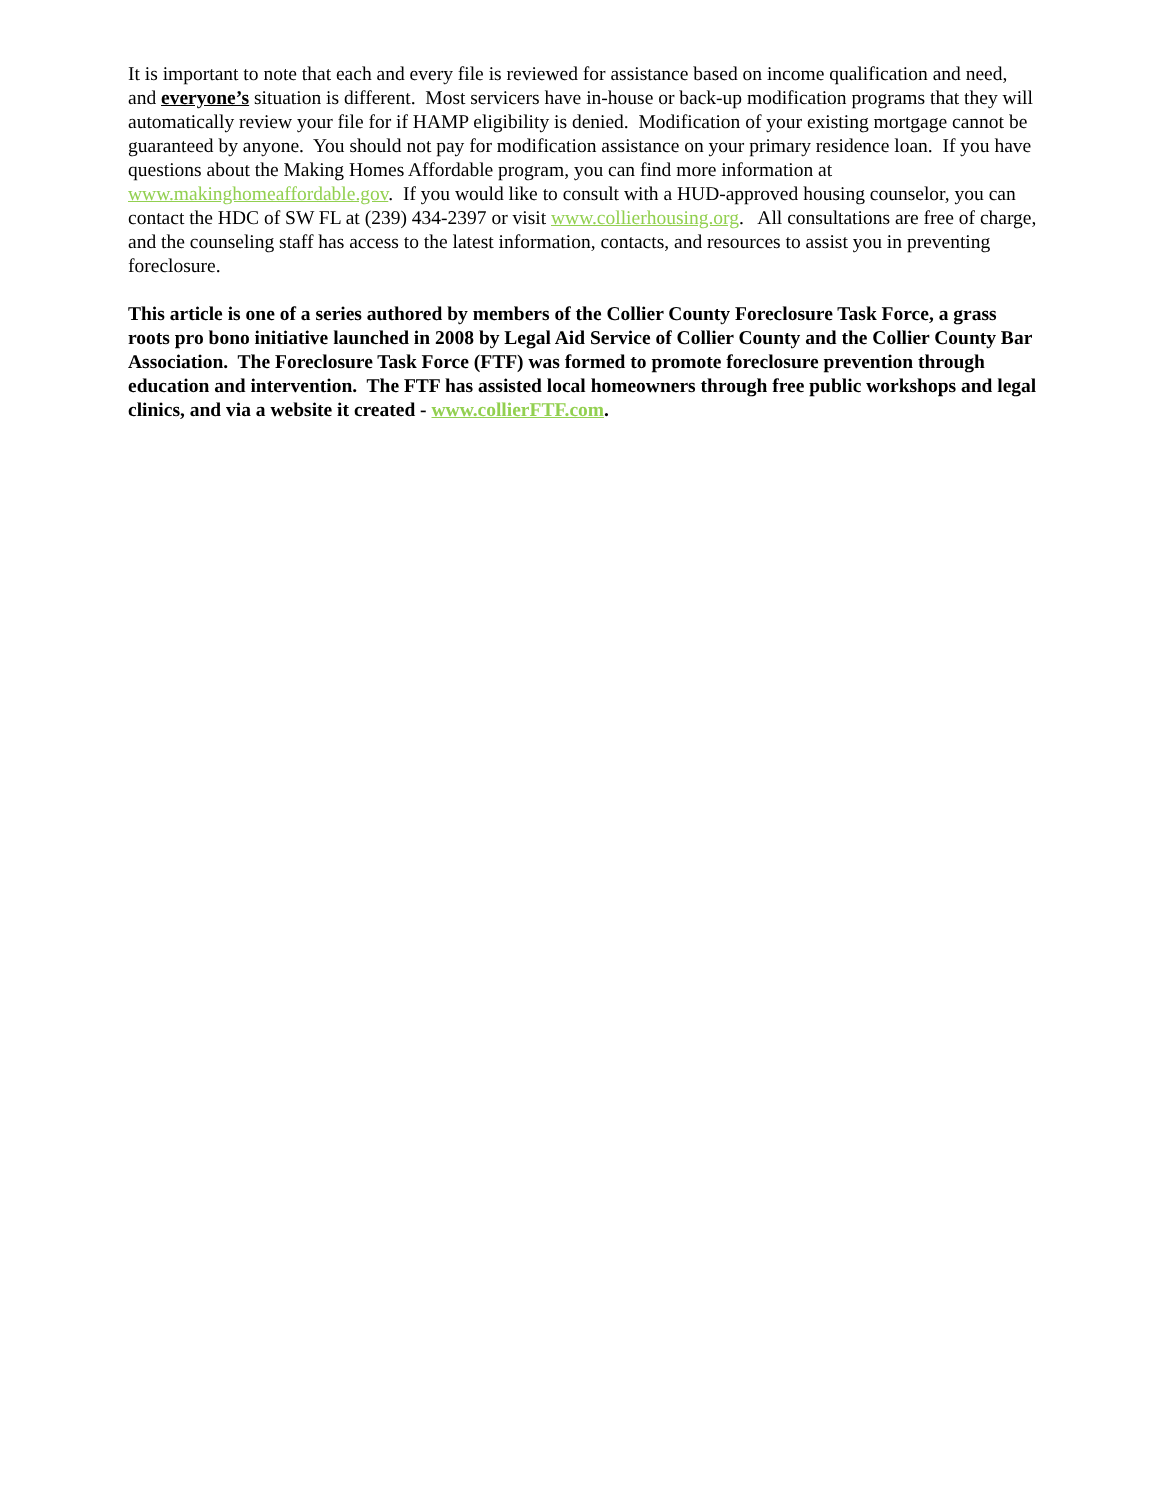It is important to note that each and every file is reviewed for assistance based on income qualification and need, and everyone’s situation is different. Most servicers have in-house or back-up modification programs that they will automatically review your file for if HAMP eligibility is denied. Modification of your existing mortgage cannot be guaranteed by anyone. You should not pay for modification assistance on your primary residence loan. If you have questions about the Making Homes Affordable program, you can find more information at www.makinghomeaffordable.gov. If you would like to consult with a HUD-approved housing counselor, you can contact the HDC of SW FL at (239) 434-2397 or visit www.collierhousing.org. All consultations are free of charge, and the counseling staff has access to the latest information, contacts, and resources to assist you in preventing foreclosure.
This article is one of a series authored by members of the Collier County Foreclosure Task Force, a grass roots pro bono initiative launched in 2008 by Legal Aid Service of Collier County and the Collier County Bar Association. The Foreclosure Task Force (FTF) was formed to promote foreclosure prevention through education and intervention. The FTF has assisted local homeowners through free public workshops and legal clinics, and via a website it created - www.collierFTF.com.